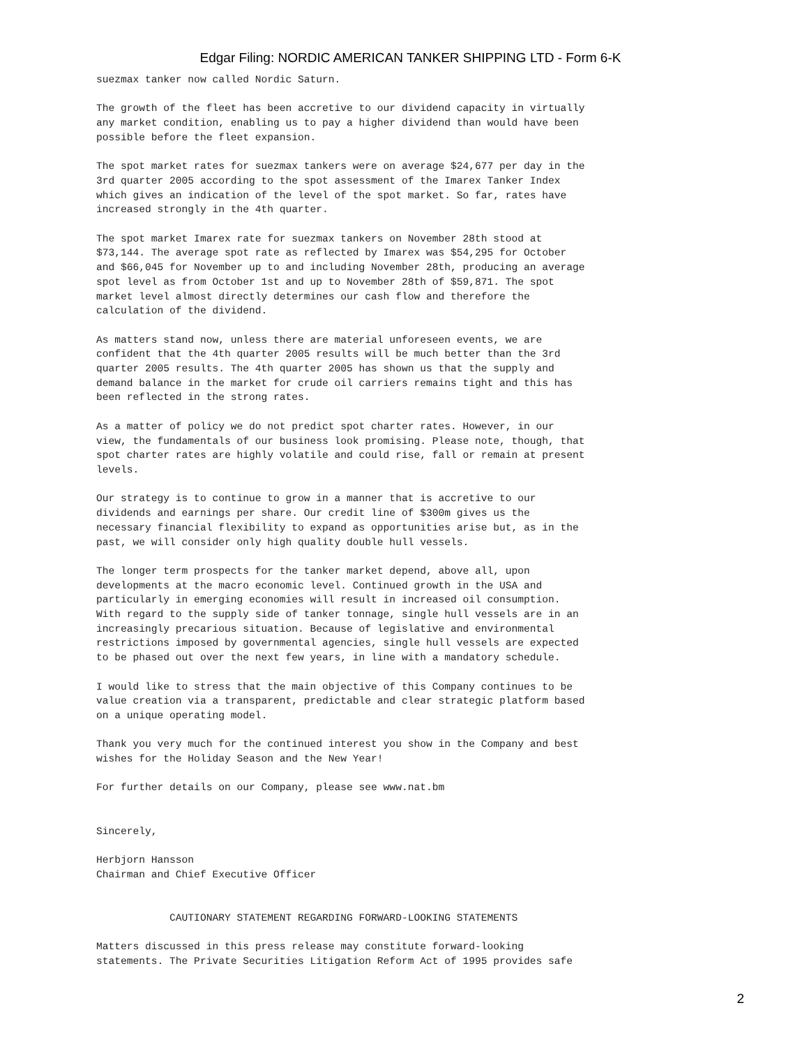Edgar Filing: NORDIC AMERICAN TANKER SHIPPING LTD - Form 6-K
suezmax tanker now called Nordic Saturn.

The growth of the fleet has been accretive to our dividend capacity in virtually
any market condition, enabling us to pay a higher dividend than would have been
possible before the fleet expansion.

The spot market rates for suezmax tankers were on average $24,677 per day in the
3rd quarter 2005 according to the spot assessment of the Imarex Tanker Index
which gives an indication of the level of the spot market. So far, rates have
increased strongly in the 4th quarter.

The spot market Imarex rate for suezmax tankers on November 28th stood at
$73,144. The average spot rate as reflected by Imarex was $54,295 for October
and $66,045 for November up to and including November 28th, producing an average
spot level as from October 1st and up to November 28th of $59,871. The spot
market level almost directly determines our cash flow and therefore the
calculation of the dividend.

As matters stand now, unless there are material unforeseen events, we are
confident that the 4th quarter 2005 results will be much better than the 3rd
quarter 2005 results. The 4th quarter 2005 has shown us that the supply and
demand balance in the market for crude oil carriers remains tight and this has
been reflected in the strong rates.

As a matter of policy we do not predict spot charter rates. However, in our
view, the fundamentals of our business look promising. Please note, though, that
spot charter rates are highly volatile and could rise, fall or remain at present
levels.

Our strategy is to continue to grow in a manner that is accretive to our
dividends and earnings per share. Our credit line of $300m gives us the
necessary financial flexibility to expand as opportunities arise but, as in the
past, we will consider only high quality double hull vessels.

The longer term prospects for the tanker market depend, above all, upon
developments at the macro economic level. Continued growth in the USA and
particularly in emerging economies will result in increased oil consumption.
With regard to the supply side of tanker tonnage, single hull vessels are in an
increasingly precarious situation. Because of legislative and environmental
restrictions imposed by governmental agencies, single hull vessels are expected
to be phased out over the next few years, in line with a mandatory schedule.

I would like to stress that the main objective of this Company continues to be
value creation via a transparent, predictable and clear strategic platform based
on a unique operating model.

Thank you very much for the continued interest you show in the Company and best
wishes for the Holiday Season and the New Year!

For further details on our Company, please see www.nat.bm


Sincerely,

Herbjorn Hansson
Chairman and Chief Executive Officer


            CAUTIONARY STATEMENT REGARDING FORWARD-LOOKING STATEMENTS

Matters discussed in this press release may constitute forward-looking
statements. The Private Securities Litigation Reform Act of 1995 provides safe
2